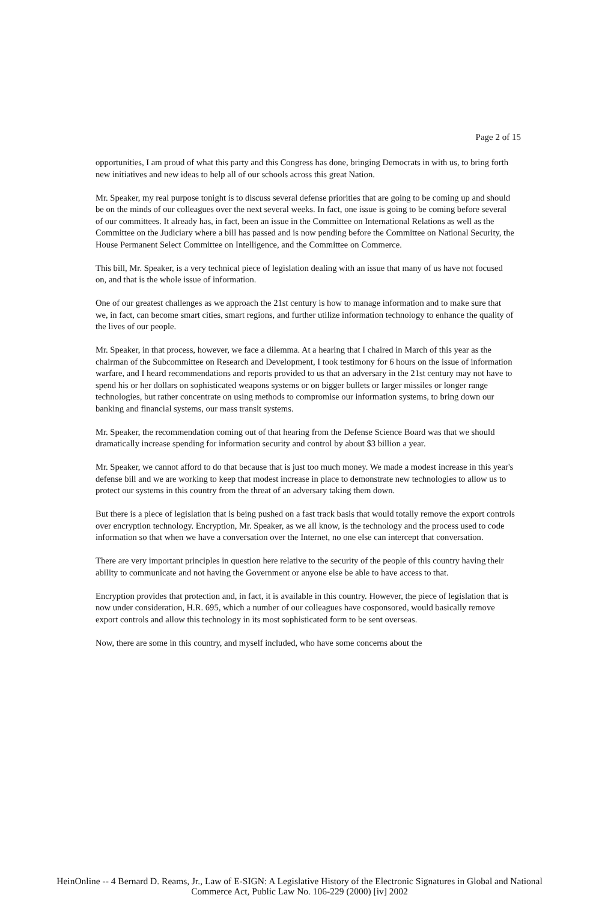Page 2 of 15
opportunities, I am proud of what this party and this Congress has done, bringing Democrats in with us, to bring forth new initiatives and new ideas to help all of our schools across this great Nation.
Mr. Speaker, my real purpose tonight is to discuss several defense priorities that are going to be coming up and should be on the minds of our colleagues over the next several weeks. In fact, one issue is going to be coming before several of our committees. It already has, in fact, been an issue in the Committee on International Relations as well as the Committee on the Judiciary where a bill has passed and is now pending before the Committee on National Security, the House Permanent Select Committee on Intelligence, and the Committee on Commerce.
This bill, Mr. Speaker, is a very technical piece of legislation dealing with an issue that many of us have not focused on, and that is the whole issue of information.
One of our greatest challenges as we approach the 21st century is how to manage information and to make sure that we, in fact, can become smart cities, smart regions, and further utilize information technology to enhance the quality of the lives of our people.
Mr. Speaker, in that process, however, we face a dilemma. At a hearing that I chaired in March of this year as the chairman of the Subcommittee on Research and Development, I took testimony for 6 hours on the issue of information warfare, and I heard recommendations and reports provided to us that an adversary in the 21st century may not have to spend his or her dollars on sophisticated weapons systems or on bigger bullets or larger missiles or longer range technologies, but rather concentrate on using methods to compromise our information systems, to bring down our banking and financial systems, our mass transit systems.
Mr. Speaker, the recommendation coming out of that hearing from the Defense Science Board was that we should dramatically increase spending for information security and control by about $3 billion a year.
Mr. Speaker, we cannot afford to do that because that is just too much money. We made a modest increase in this year's defense bill and we are working to keep that modest increase in place to demonstrate new technologies to allow us to protect our systems in this country from the threat of an adversary taking them down.
But there is a piece of legislation that is being pushed on a fast track basis that would totally remove the export controls over encryption technology. Encryption, Mr. Speaker, as we all know, is the technology and the process used to code information so that when we have a conversation over the Internet, no one else can intercept that conversation.
There are very important principles in question here relative to the security of the people of this country having their ability to communicate and not having the Government or anyone else be able to have access to that.
Encryption provides that protection and, in fact, it is available in this country. However, the piece of legislation that is now under consideration, H.R. 695, which a number of our colleagues have cosponsored, would basically remove export controls and allow this technology in its most sophisticated form to be sent overseas.
Now, there are some in this country, and myself included, who have some concerns about the
HeinOnline -- 4 Bernard D. Reams, Jr., Law of E-SIGN: A Legislative History of the Electronic Signatures in Global and National
Commerce Act, Public Law No. 106-229 (2000) [iv] 2002